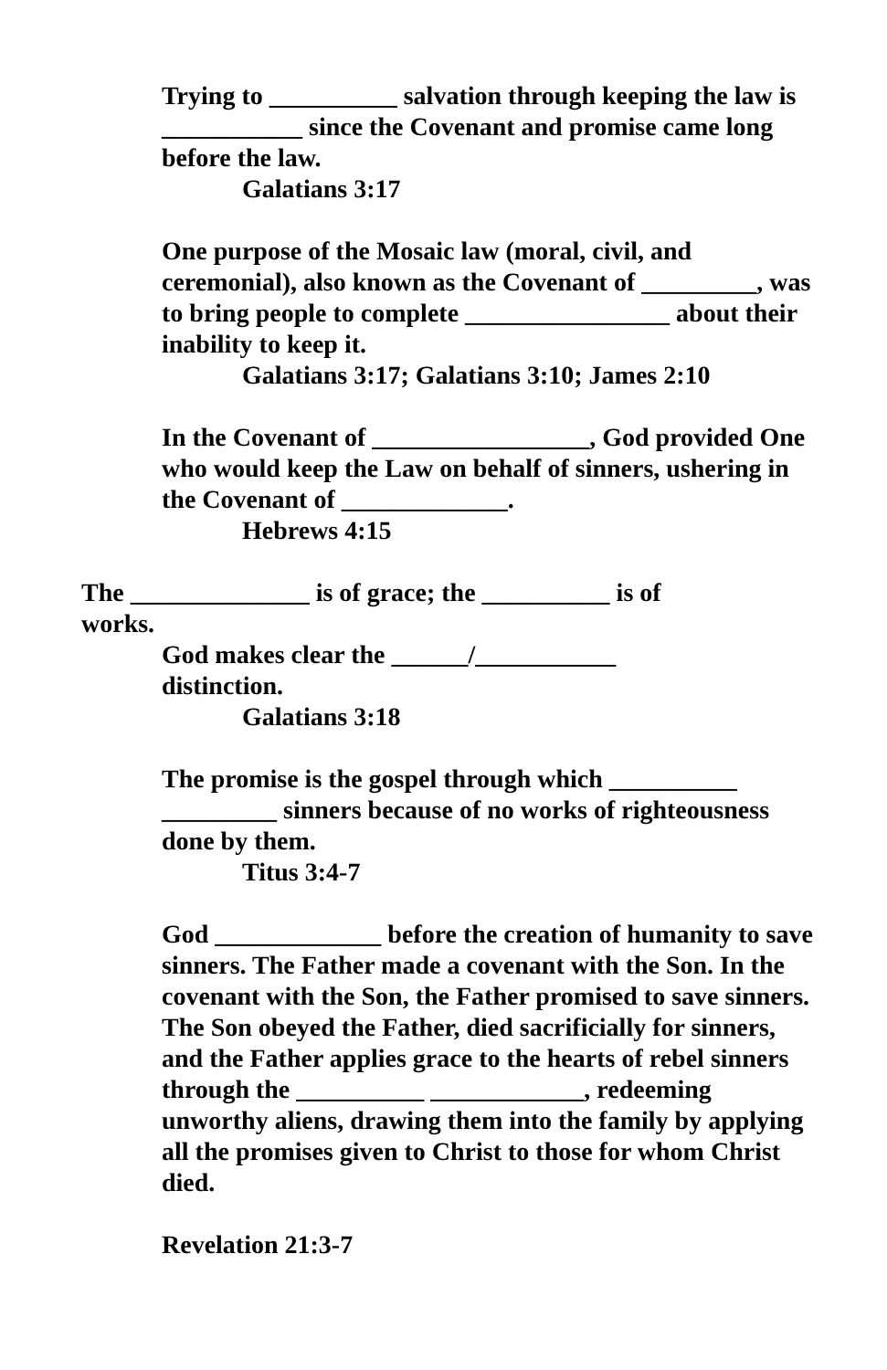Trying to __________ salvation through keeping the law is ___________ since the Covenant and promise came long before the law.
Galatians 3:17
One purpose of the Mosaic law (moral, civil, and ceremonial), also known as the Covenant of _________, was to bring people to complete ________________ about their inability to keep it.
Galatians 3:17; Galatians 3:10; James 2:10
In the Covenant of _________________, God provided One who would keep the Law on behalf of sinners, ushering in the Covenant of _____________.
Hebrews 4:15
The ______________ is of grace; the __________ is of works.
God makes clear the ______/___________ distinction.
Galatians 3:18
The promise is the gospel through which __________ _________ sinners because of no works of righteousness done by them.
Titus 3:4-7
God _____________ before the creation of humanity to save sinners. The Father made a covenant with the Son. In the covenant with the Son, the Father promised to save sinners. The Son obeyed the Father, died sacrificially for sinners, and the Father applies grace to the hearts of rebel sinners through the __________ ____________, redeeming unworthy aliens, drawing them into the family by applying all the promises given to Christ to those for whom Christ died.
Revelation 21:3-7